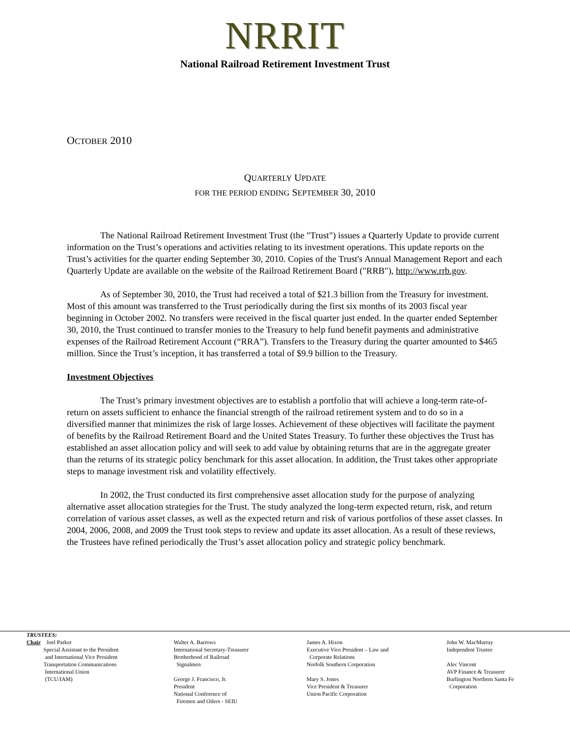NRRIT
National Railroad Retirement Investment Trust
OCTOBER 2010
QUARTERLY UPDATE
FOR THE PERIOD ENDING SEPTEMBER 30, 2010
The National Railroad Retirement Investment Trust (the "Trust") issues a Quarterly Update to provide current information on the Trust’s operations and activities relating to its investment operations. This update reports on the Trust’s activities for the quarter ending September 30, 2010. Copies of the Trust's Annual Management Report and each Quarterly Update are available on the website of the Railroad Retirement Board ("RRB"), http://www.rrb.gov.
As of September 30, 2010, the Trust had received a total of $21.3 billion from the Treasury for investment. Most of this amount was transferred to the Trust periodically during the first six months of its 2003 fiscal year beginning in October 2002. No transfers were received in the fiscal quarter just ended. In the quarter ended September 30, 2010, the Trust continued to transfer monies to the Treasury to help fund benefit payments and administrative expenses of the Railroad Retirement Account (“RRA”). Transfers to the Treasury during the quarter amounted to $465 million. Since the Trust’s inception, it has transferred a total of $9.9 billion to the Treasury.
Investment Objectives
The Trust’s primary investment objectives are to establish a portfolio that will achieve a long-term rate-of-return on assets sufficient to enhance the financial strength of the railroad retirement system and to do so in a diversified manner that minimizes the risk of large losses. Achievement of these objectives will facilitate the payment of benefits by the Railroad Retirement Board and the United States Treasury. To further these objectives the Trust has established an asset allocation policy and will seek to add value by obtaining returns that are in the aggregate greater than the returns of its strategic policy benchmark for this asset allocation. In addition, the Trust takes other appropriate steps to manage investment risk and volatility effectively.
In 2002, the Trust conducted its first comprehensive asset allocation study for the purpose of analyzing alternative asset allocation strategies for the Trust. The study analyzed the long-term expected return, risk, and return correlation of various asset classes, as well as the expected return and risk of various portfolios of these asset classes. In 2004, 2006, 2008, and 2009 the Trust took steps to review and update its asset allocation. As a result of these reviews, the Trustees have refined periodically the Trust’s asset allocation policy and strategic policy benchmark.
TRUSTEES:
Chair Joel Parker
Special Assistant to the President
and International Vice President
Transportation Communications
International Union
(TCU/IAM)
Walter A. Barrows
International Secretary-Treasurer
Brotherhood of Railroad
Signalmen
George J. Francisco, Jr.
President
National Conference of
Firemen and Oilers - SEIU
James A. Hixon
Executive Vice President – Law and
Corporate Relations
Norfolk Southern Corporation
Mary S. Jones
Vice President & Treasurer
Union Pacific Corporation
John W. MacMurray
Independent Trustee
Alec Vincent
AVP Finance & Treasurer
Burlington Northern Santa Fe
Corporation